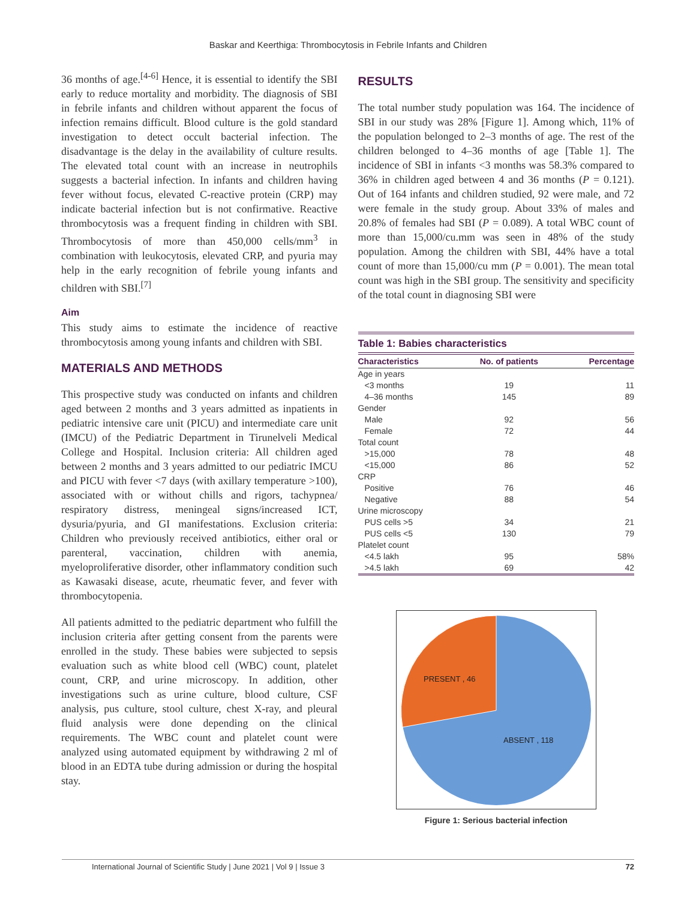Baskar and Keerthiga: Thrombocytosis in Febrile Infants and Children
36 months of age.<sup>[4-6]</sup> Hence, it is essential to identify the SBI early to reduce mortality and morbidity. The diagnosis of SBI in febrile infants and children without apparent the focus of infection remains difficult. Blood culture is the gold standard investigation to detect occult bacterial infection. The disadvantage is the delay in the availability of culture results. The elevated total count with an increase in neutrophils suggests a bacterial infection. In infants and children having fever without focus, elevated C-reactive protein (CRP) may indicate bacterial infection but is not confirmative. Reactive thrombocytosis was a frequent finding in children with SBI. Thrombocytosis of more than 450,000 cells/mm<sup>3</sup> in combination with leukocytosis, elevated CRP, and pyuria may help in the early recognition of febrile young infants and children with SBI.<sup>[7]</sup>
Aim
This study aims to estimate the incidence of reactive thrombocytosis among young infants and children with SBI.
MATERIALS AND METHODS
This prospective study was conducted on infants and children aged between 2 months and 3 years admitted as inpatients in pediatric intensive care unit (PICU) and intermediate care unit (IMCU) of the Pediatric Department in Tirunelveli Medical College and Hospital. Inclusion criteria: All children aged between 2 months and 3 years admitted to our pediatric IMCU and PICU with fever <7 days (with axillary temperature >100), associated with or without chills and rigors, tachypnea/ respiratory distress, meningeal signs/increased ICT, dysuria/pyuria, and GI manifestations. Exclusion criteria: Children who previously received antibiotics, either oral or parenteral, vaccination, children with anemia, myeloproliferative disorder, other inflammatory condition such as Kawasaki disease, acute, rheumatic fever, and fever with thrombocytopenia.
All patients admitted to the pediatric department who fulfill the inclusion criteria after getting consent from the parents were enrolled in the study. These babies were subjected to sepsis evaluation such as white blood cell (WBC) count, platelet count, CRP, and urine microscopy. In addition, other investigations such as urine culture, blood culture, CSF analysis, pus culture, stool culture, chest X-ray, and pleural fluid analysis were done depending on the clinical requirements. The WBC count and platelet count were analyzed using automated equipment by withdrawing 2 ml of blood in an EDTA tube during admission or during the hospital stay.
RESULTS
The total number study population was 164. The incidence of SBI in our study was 28% [Figure 1]. Among which, 11% of the population belonged to 2–3 months of age. The rest of the children belonged to 4–36 months of age [Table 1]. The incidence of SBI in infants <3 months was 58.3% compared to 36% in children aged between 4 and 36 months (P = 0.121). Out of 164 infants and children studied, 92 were male, and 72 were female in the study group. About 33% of males and 20.8% of females had SBI (P = 0.089). A total WBC count of more than 15,000/cu.mm was seen in 48% of the study population. Among the children with SBI, 44% have a total count of more than 15,000/cu mm (P = 0.001). The mean total count was high in the SBI group. The sensitivity and specificity of the total count in diagnosing SBI were
Table 1: Babies characteristics
| Characteristics | No. of patients | Percentage |
| --- | --- | --- |
| Age in years | | |
| <3 months | 19 | 11 |
| 4–36 months | 145 | 89 |
| Gender | | |
| Male | 92 | 56 |
| Female | 72 | 44 |
| Total count | | |
| >15,000 | 78 | 48 |
| <15,000 | 86 | 52 |
| CRP | | |
| Positive | 76 | 46 |
| Negative | 88 | 54 |
| Urine microscopy | | |
| PUS cells >5 | 34 | 21 |
| PUS cells <5 | 130 | 79 |
| Platelet count | | |
| <4.5 lakh | 95 | 58% |
| >4.5 lakh | 69 | 42 |
PRESENT , 46
ABSENT , 118
Figure 1: Serious bacterial infection
International Journal of Scientific Study | June 2021 | Vol 9 | Issue 3 72